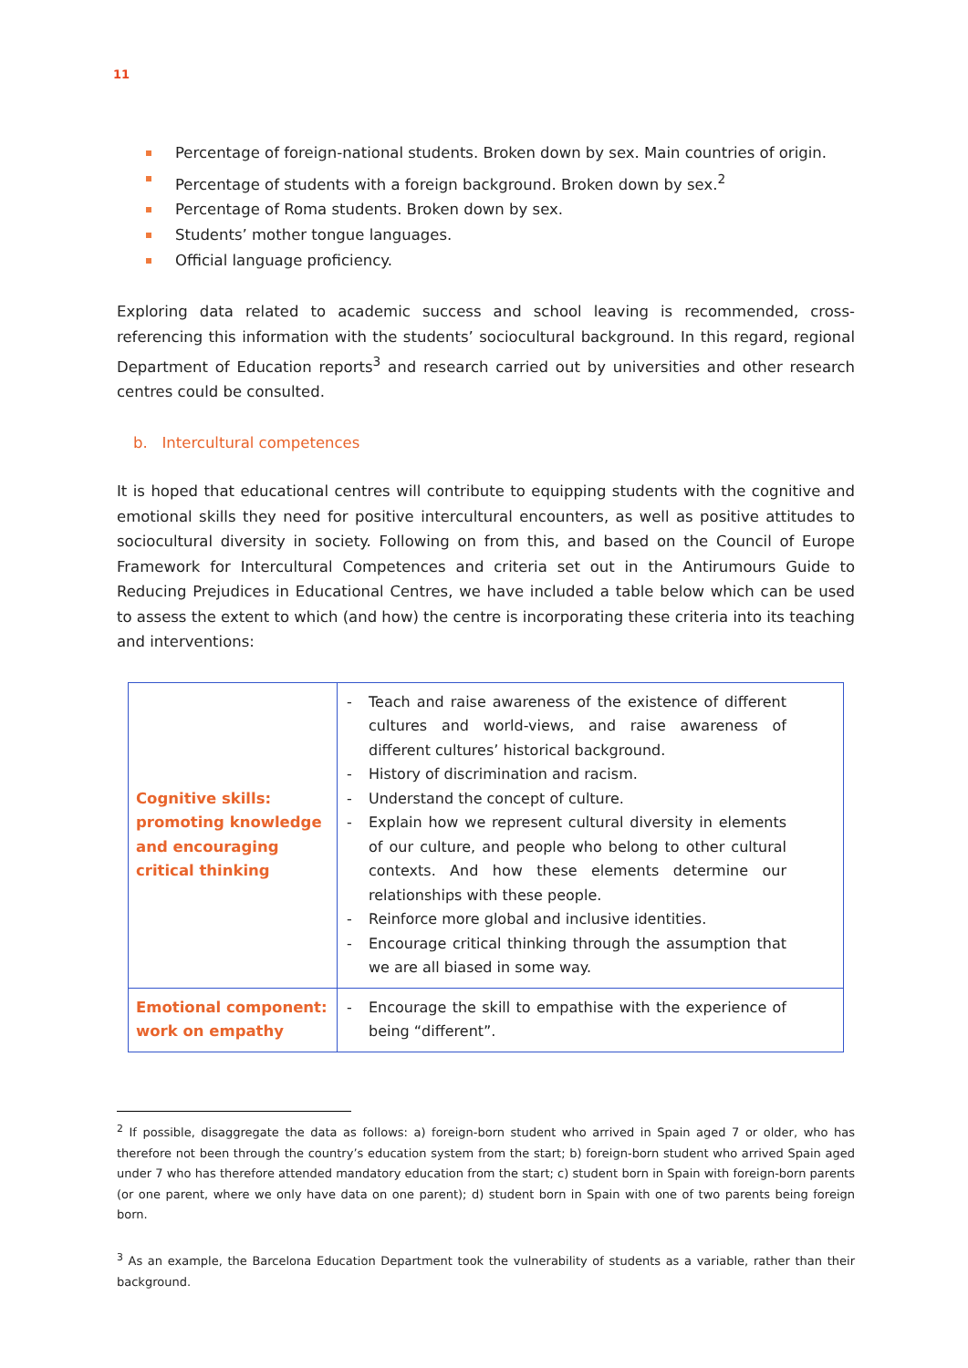11
Percentage of foreign-national students. Broken down by sex. Main countries of origin.
Percentage of students with a foreign background. Broken down by sex.<sup>2</sup>
Percentage of Roma students. Broken down by sex.
Students’ mother tongue languages.
Official language proficiency.
Exploring data related to academic success and school leaving is recommended, cross-referencing this information with the students’ sociocultural background. In this regard, regional Department of Education reports<sup>3</sup> and research carried out by universities and other research centres could be consulted.
b. Intercultural competences
It is hoped that educational centres will contribute to equipping students with the cognitive and emotional skills they need for positive intercultural encounters, as well as positive attitudes to sociocultural diversity in society. Following on from this, and based on the Council of Europe Framework for Intercultural Competences and criteria set out in the Antirumours Guide to Reducing Prejudices in Educational Centres, we have included a table below which can be used to assess the extent to which (and how) the centre is incorporating these criteria into its teaching and interventions:
| Cognitive skills: promoting knowledge and encouraging critical thinking | - Teach and raise awareness of the existence of different cultures and world-views, and raise awareness of different cultures’ historical background. - History of discrimination and racism. - Understand the concept of culture. - Explain how we represent cultural diversity in elements of our culture, and people who belong to other cultural contexts. And how these elements determine our relationships with these people. - Reinforce more global and inclusive identities. - Encourage critical thinking through the assumption that we are all biased in some way. |
| Emotional component: work on empathy | - Encourage the skill to empathise with the experience of being “different”. |
<sup>2</sup> If possible, disaggregate the data as follows: a) foreign-born student who arrived in Spain aged 7 or older, who has therefore not been through the country’s education system from the start; b) foreign-born student who arrived Spain aged under 7 who has therefore attended mandatory education from the start; c) student born in Spain with foreign-born parents (or one parent, where we only have data on one parent); d) student born in Spain with one of two parents being foreign born.
<sup>3</sup> As an example, the Barcelona Education Department took the vulnerability of students as a variable, rather than their background.